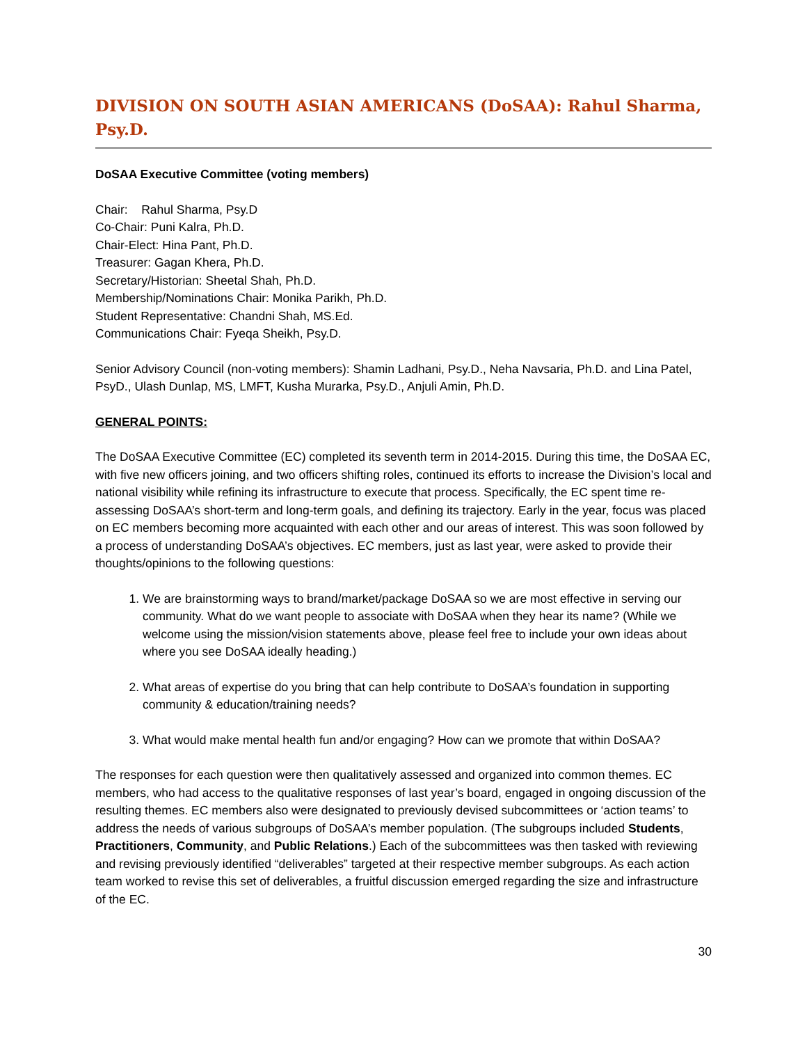DIVISION ON SOUTH ASIAN AMERICANS (DoSAA): Rahul Sharma, Psy.D.
DoSAA Executive Committee (voting members)
Chair: Rahul Sharma, Psy.D
Co-Chair: Puni Kalra, Ph.D.
Chair-Elect: Hina Pant, Ph.D.
Treasurer: Gagan Khera, Ph.D.
Secretary/Historian: Sheetal Shah, Ph.D.
Membership/Nominations Chair: Monika Parikh, Ph.D.
Student Representative: Chandni Shah, MS.Ed.
Communications Chair: Fyeqa Sheikh, Psy.D.
Senior Advisory Council (non-voting members): Shamin Ladhani, Psy.D., Neha Navsaria, Ph.D. and Lina Patel, PsyD., Ulash Dunlap, MS, LMFT, Kusha Murarka, Psy.D., Anjuli Amin, Ph.D.
GENERAL POINTS:
The DoSAA Executive Committee (EC) completed its seventh term in 2014-2015. During this time, the DoSAA EC, with five new officers joining, and two officers shifting roles, continued its efforts to increase the Division’s local and national visibility while refining its infrastructure to execute that process. Specifically, the EC spent time re-assessing DoSAA’s short-term and long-term goals, and defining its trajectory. Early in the year, focus was placed on EC members becoming more acquainted with each other and our areas of interest. This was soon followed by a process of understanding DoSAA’s objectives. EC members, just as last year, were asked to provide their thoughts/opinions to the following questions:
1. We are brainstorming ways to brand/market/package DoSAA so we are most effective in serving our community. What do we want people to associate with DoSAA when they hear its name? (While we welcome using the mission/vision statements above, please feel free to include your own ideas about where you see DoSAA ideally heading.)
2. What areas of expertise do you bring that can help contribute to DoSAA’s foundation in supporting community & education/training needs?
3. What would make mental health fun and/or engaging? How can we promote that within DoSAA?
The responses for each question were then qualitatively assessed and organized into common themes. EC members, who had access to the qualitative responses of last year’s board, engaged in ongoing discussion of the resulting themes. EC members also were designated to previously devised subcommittees or ‘action teams’ to address the needs of various subgroups of DoSAA’s member population. (The subgroups included Students, Practitioners, Community, and Public Relations.) Each of the subcommittees was then tasked with reviewing and revising previously identified “deliverables” targeted at their respective member subgroups. As each action team worked to revise this set of deliverables, a fruitful discussion emerged regarding the size and infrastructure of the EC.
30